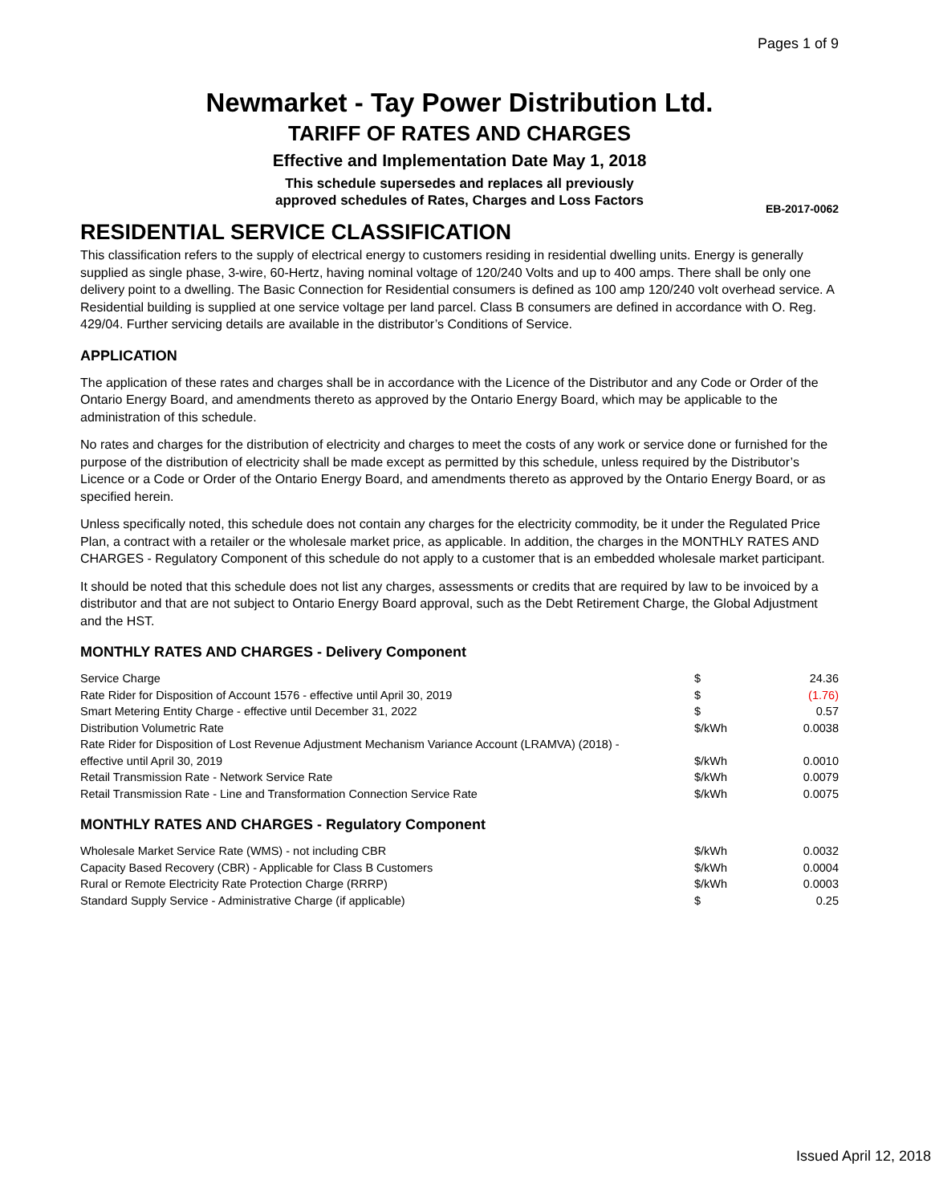Pages 1 of 9
Newmarket - Tay Power Distribution Ltd.
TARIFF OF RATES AND CHARGES
Effective and Implementation Date May 1, 2018
This schedule supersedes and replaces all previously
approved schedules of Rates, Charges and Loss Factors
EB-2017-0062
RESIDENTIAL SERVICE CLASSIFICATION
This classification refers to the supply of electrical energy to customers residing in residential dwelling units. Energy is generally supplied as single phase, 3-wire, 60-Hertz, having nominal voltage of 120/240 Volts and up to 400 amps. There shall be only one delivery point to a dwelling. The Basic Connection for Residential consumers is defined as 100 amp 120/240 volt overhead service. A Residential building is supplied at one service voltage per land parcel. Class B consumers are defined in accordance with O. Reg. 429/04. Further servicing details are available in the distributor’s Conditions of Service.
APPLICATION
The application of these rates and charges shall be in accordance with the Licence of the Distributor and any Code or Order of the Ontario Energy Board, and amendments thereto as approved by the Ontario Energy Board, which may be applicable to the administration of this schedule.
No rates and charges for the distribution of electricity and charges to meet the costs of any work or service done or furnished for the purpose of the distribution of electricity shall be made except as permitted by this schedule, unless required by the Distributor’s Licence or a Code or Order of the Ontario Energy Board, and amendments thereto as approved by the Ontario Energy Board, or as specified herein.
Unless specifically noted, this schedule does not contain any charges for the electricity commodity, be it under the Regulated Price Plan, a contract with a retailer or the wholesale market price, as applicable. In addition, the charges in the MONTHLY RATES AND CHARGES - Regulatory Component of this schedule do not apply to a customer that is an embedded wholesale market participant.
It should be noted that this schedule does not list any charges, assessments or credits that are required by law to be invoiced by a distributor and that are not subject to Ontario Energy Board approval, such as the Debt Retirement Charge, the Global Adjustment and the HST.
MONTHLY RATES AND CHARGES - Delivery Component
| Service Charge | $ | 24.36 |
| Rate Rider for Disposition of Account 1576 - effective until April 30, 2019 | $ | (1.76) |
| Smart Metering Entity Charge - effective until December 31, 2022 | $ | 0.57 |
| Distribution Volumetric Rate | $/kWh | 0.0038 |
| Rate Rider for Disposition of Lost Revenue Adjustment Mechanism Variance Account (LRAMVA) (2018) - effective until April 30, 2019 | $/kWh | 0.0010 |
| Retail Transmission Rate - Network Service Rate | $/kWh | 0.0079 |
| Retail Transmission Rate - Line and Transformation Connection Service Rate | $/kWh | 0.0075 |
MONTHLY RATES AND CHARGES - Regulatory Component
| Wholesale Market Service Rate (WMS) - not including CBR | $/kWh | 0.0032 |
| Capacity Based Recovery (CBR) - Applicable for Class B Customers | $/kWh | 0.0004 |
| Rural or Remote Electricity Rate Protection Charge (RRRP) | $/kWh | 0.0003 |
| Standard Supply Service - Administrative Charge (if applicable) | $ | 0.25 |
Issued April 12, 2018